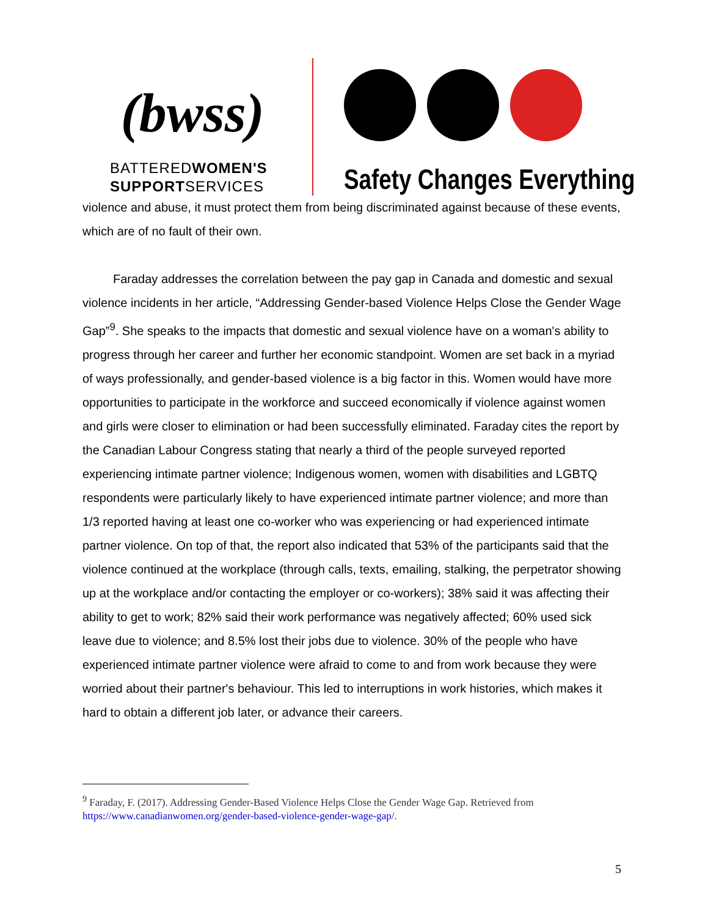(bwss)
BATTEREDWOMEN'S
SUPPORTSERVICES
Safety Changes Everything
violence and abuse, it must protect them from being discriminated against because of these events, which are of no fault of their own.
Faraday addresses the correlation between the pay gap in Canada and domestic and sexual violence incidents in her article, “Addressing Gender-based Violence Helps Close the Gender Wage Gap”<sup>9</sup>. She speaks to the impacts that domestic and sexual violence have on a woman's ability to progress through her career and further her economic standpoint. Women are set back in a myriad of ways professionally, and gender-based violence is a big factor in this. Women would have more opportunities to participate in the workforce and succeed economically if violence against women and girls were closer to elimination or had been successfully eliminated. Faraday cites the report by the Canadian Labour Congress stating that nearly a third of the people surveyed reported experiencing intimate partner violence; Indigenous women, women with disabilities and LGBTQ respondents were particularly likely to have experienced intimate partner violence; and more than 1/3 reported having at least one co-worker who was experiencing or had experienced intimate partner violence. On top of that, the report also indicated that 53% of the participants said that the violence continued at the workplace (through calls, texts, emailing, stalking, the perpetrator showing up at the workplace and/or contacting the employer or co-workers); 38% said it was affecting their ability to get to work; 82% said their work performance was negatively affected; 60% used sick leave due to violence; and 8.5% lost their jobs due to violence. 30% of the people who have experienced intimate partner violence were afraid to come to and from work because they were worried about their partner's behaviour. This led to interruptions in work histories, which makes it hard to obtain a different job later, or advance their careers.
<sup>9</sup> Faraday, F. (2017). Addressing Gender-Based Violence Helps Close the Gender Wage Gap. Retrieved from https://www.canadianwomen.org/gender-based-violence-gender-wage-gap/.
5